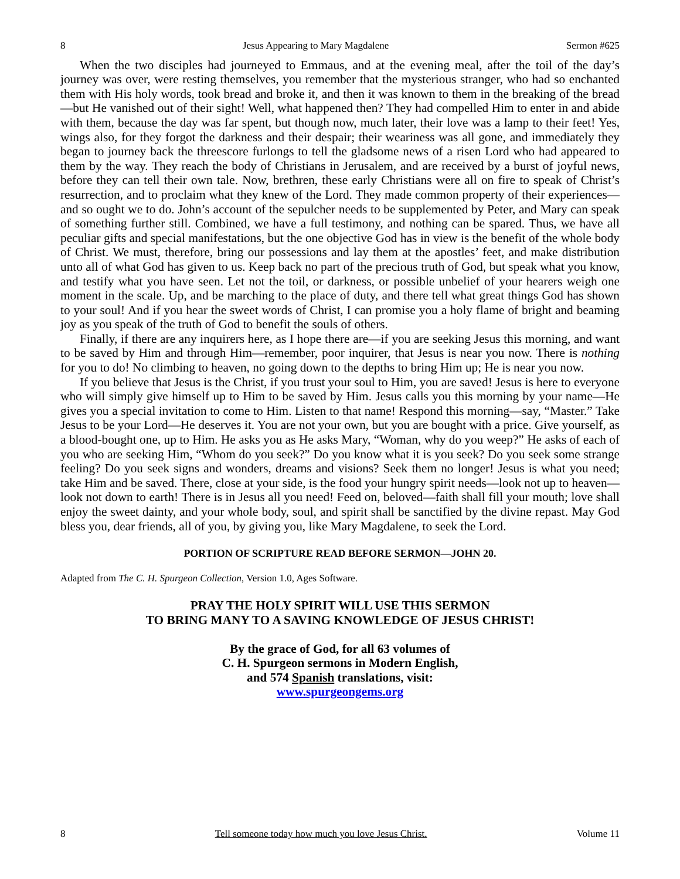8 Jesus Appearing to Mary Magdalene Sermon #625
When the two disciples had journeyed to Emmaus, and at the evening meal, after the toil of the day’s journey was over, were resting themselves, you remember that the mysterious stranger, who had so enchanted them with His holy words, took bread and broke it, and then it was known to them in the breaking of the bread—but He vanished out of their sight! Well, what happened then? They had compelled Him to enter in and abide with them, because the day was far spent, but though now, much later, their love was a lamp to their feet! Yes, wings also, for they forgot the darkness and their despair; their weariness was all gone, and immediately they began to journey back the threescore furlongs to tell the gladsome news of a risen Lord who had appeared to them by the way. They reach the body of Christians in Jerusalem, and are received by a burst of joyful news, before they can tell their own tale. Now, brethren, these early Christians were all on fire to speak of Christ’s resurrection, and to proclaim what they knew of the Lord. They made common property of their experiences—and so ought we to do. John’s account of the sepulcher needs to be supplemented by Peter, and Mary can speak of something further still. Combined, we have a full testimony, and nothing can be spared. Thus, we have all peculiar gifts and special manifestations, but the one objective God has in view is the benefit of the whole body of Christ. We must, therefore, bring our possessions and lay them at the apostles’ feet, and make distribution unto all of what God has given to us. Keep back no part of the precious truth of God, but speak what you know, and testify what you have seen. Let not the toil, or darkness, or possible unbelief of your hearers weigh one moment in the scale. Up, and be marching to the place of duty, and there tell what great things God has shown to your soul! And if you hear the sweet words of Christ, I can promise you a holy flame of bright and beaming joy as you speak of the truth of God to benefit the souls of others.
Finally, if there are any inquirers here, as I hope there are—if you are seeking Jesus this morning, and want to be saved by Him and through Him—remember, poor inquirer, that Jesus is near you now. There is nothing for you to do! No climbing to heaven, no going down to the depths to bring Him up; He is near you now.
If you believe that Jesus is the Christ, if you trust your soul to Him, you are saved! Jesus is here to everyone who will simply give himself up to Him to be saved by Him. Jesus calls you this morning by your name—He gives you a special invitation to come to Him. Listen to that name! Respond this morning—say, “Master.” Take Jesus to be your Lord—He deserves it. You are not your own, but you are bought with a price. Give yourself, as a blood-bought one, up to Him. He asks you as He asks Mary, “Woman, why do you weep?” He asks of each of you who are seeking Him, “Whom do you seek?” Do you know what it is you seek? Do you seek some strange feeling? Do you seek signs and wonders, dreams and visions? Seek them no longer! Jesus is what you need; take Him and be saved. There, close at your side, is the food your hungry spirit needs—look not up to heaven—look not down to earth! There is in Jesus all you need! Feed on, beloved—faith shall fill your mouth; love shall enjoy the sweet dainty, and your whole body, soul, and spirit shall be sanctified by the divine repast. May God bless you, dear friends, all of you, by giving you, like Mary Magdalene, to seek the Lord.
PORTION OF SCRIPTURE READ BEFORE SERMON—JOHN 20.
Adapted from The C. H. Spurgeon Collection, Version 1.0, Ages Software.
PRAY THE HOLY SPIRIT WILL USE THIS SERMON
TO BRING MANY TO A SAVING KNOWLEDGE OF JESUS CHRIST!
By the grace of God, for all 63 volumes of
C. H. Spurgeon sermons in Modern English,
and 574 Spanish translations, visit:
www.spurgeongems.org
8 Tell someone today how much you love Jesus Christ. Volume 11